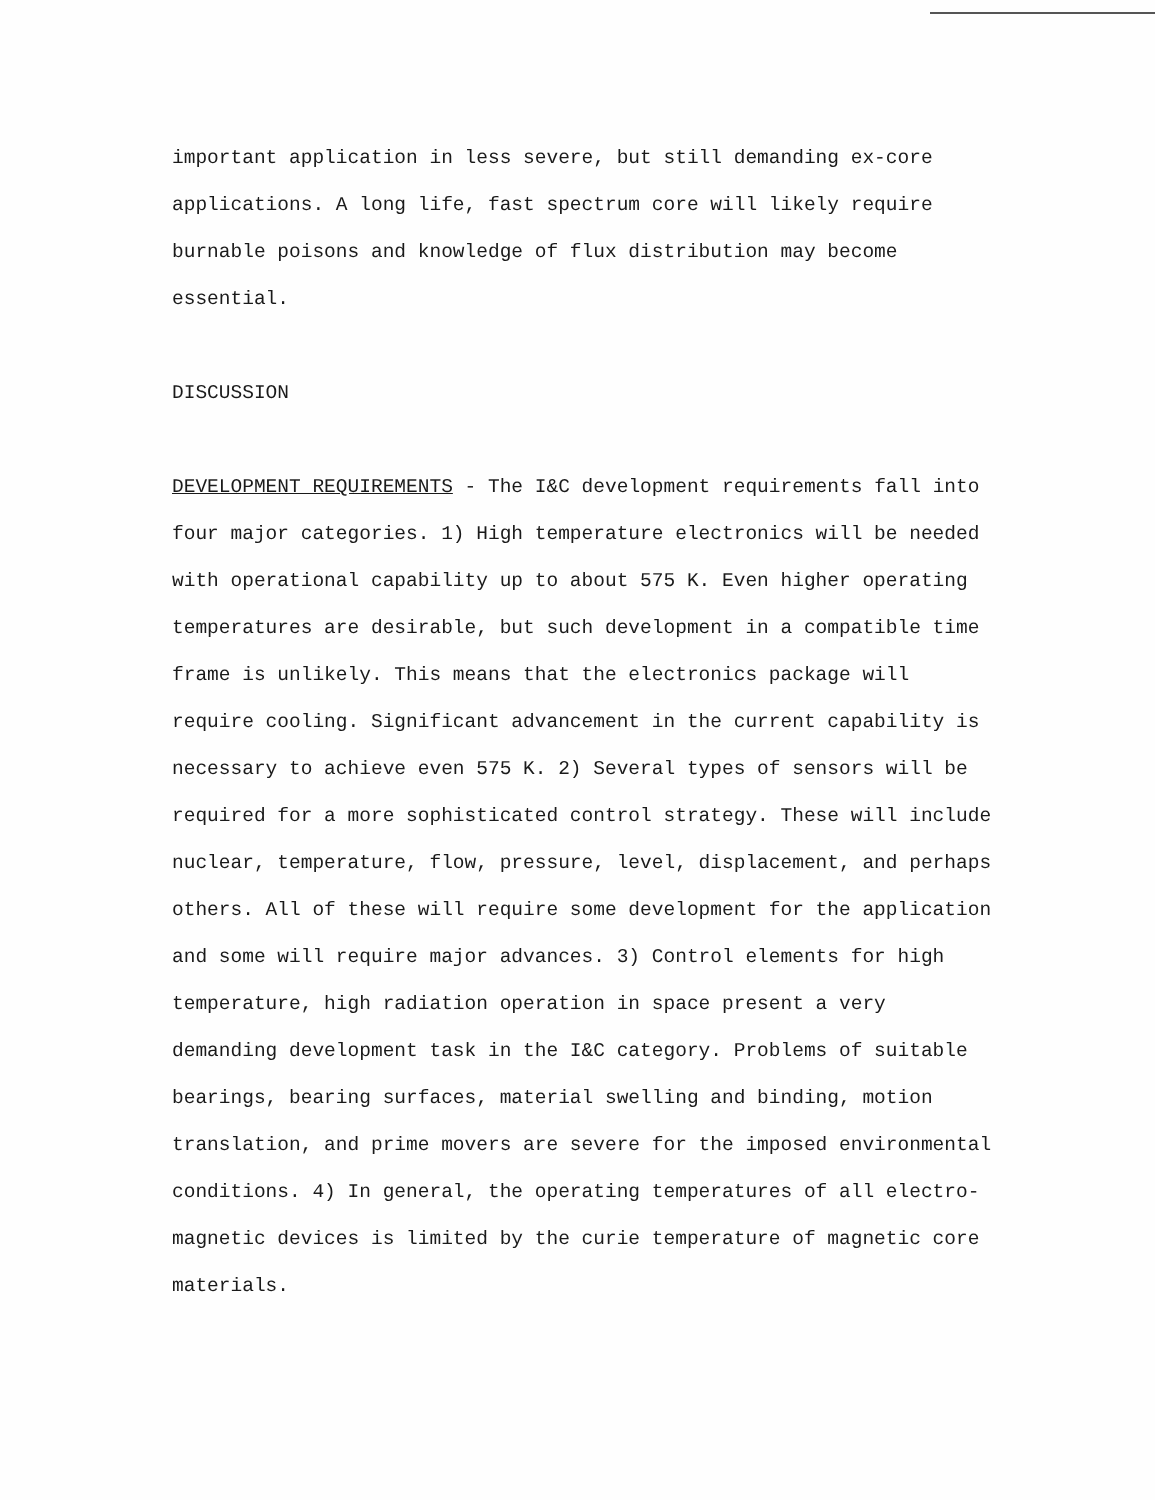important application in less severe, but still demanding ex-core applications. A long life, fast spectrum core will likely require burnable poisons and knowledge of flux distribution may become essential.
DISCUSSION
DEVELOPMENT REQUIREMENTS - The I&C development requirements fall into four major categories. 1) High temperature electronics will be needed with operational capability up to about 575 K. Even higher operating temperatures are desirable, but such development in a compatible time frame is unlikely. This means that the electronics package will require cooling. Significant advancement in the current capability is necessary to achieve even 575 K. 2) Several types of sensors will be required for a more sophisticated control strategy. These will include nuclear, temperature, flow, pressure, level, displacement, and perhaps others. All of these will require some development for the application and some will require major advances. 3) Control elements for high temperature, high radiation operation in space present a very demanding development task in the I&C category. Problems of suitable bearings, bearing surfaces, material swelling and binding, motion translation, and prime movers are severe for the imposed environmental conditions. 4) In general, the operating temperatures of all electro-magnetic devices is limited by the curie temperature of magnetic core materials.